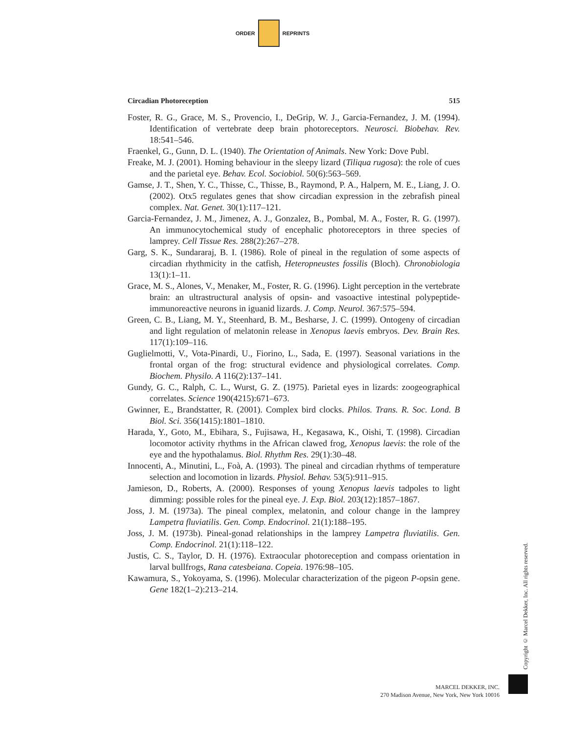ORDER REPRINTS
Circadian Photoreception 515
Foster, R. G., Grace, M. S., Provencio, I., DeGrip, W. J., Garcia-Fernandez, J. M. (1994). Identification of vertebrate deep brain photoreceptors. Neurosci. Biobehav. Rev. 18:541–546.
Fraenkel, G., Gunn, D. L. (1940). The Orientation of Animals. New York: Dove Publ.
Freake, M. J. (2001). Homing behaviour in the sleepy lizard (Tiliqua rugosa): the role of cues and the parietal eye. Behav. Ecol. Sociobiol. 50(6):563–569.
Gamse, J. T., Shen, Y. C., Thisse, C., Thisse, B., Raymond, P. A., Halpern, M. E., Liang, J. O. (2002). Otx5 regulates genes that show circadian expression in the zebrafish pineal complex. Nat. Genet. 30(1):117–121.
Garcia-Fernandez, J. M., Jimenez, A. J., Gonzalez, B., Pombal, M. A., Foster, R. G. (1997). An immunocytochemical study of encephalic photoreceptors in three species of lamprey. Cell Tissue Res. 288(2):267–278.
Garg, S. K., Sundararaj, B. I. (1986). Role of pineal in the regulation of some aspects of circadian rhythmicity in the catfish, Heteropneustes fossilis (Bloch). Chronobiologia 13(1):1–11.
Grace, M. S., Alones, V., Menaker, M., Foster, R. G. (1996). Light perception in the vertebrate brain: an ultrastructural analysis of opsin- and vasoactive intestinal polypeptide-immunoreactive neurons in iguanid lizards. J. Comp. Neurol. 367:575–594.
Green, C. B., Liang, M. Y., Steenhard, B. M., Besharse, J. C. (1999). Ontogeny of circadian and light regulation of melatonin release in Xenopus laevis embryos. Dev. Brain Res. 117(1):109–116.
Guglielmotti, V., Vota-Pinardi, U., Fiorino, L., Sada, E. (1997). Seasonal variations in the frontal organ of the frog: structural evidence and physiological correlates. Comp. Biochem. Physilo. A 116(2):137–141.
Gundy, G. C., Ralph, C. L., Wurst, G. Z. (1975). Parietal eyes in lizards: zoogeographical correlates. Science 190(4215):671–673.
Gwinner, E., Brandstatter, R. (2001). Complex bird clocks. Philos. Trans. R. Soc. Lond. B Biol. Sci. 356(1415):1801–1810.
Harada, Y., Goto, M., Ebihara, S., Fujisawa, H., Kegasawa, K., Oishi, T. (1998). Circadian locomotor activity rhythms in the African clawed frog, Xenopus laevis: the role of the eye and the hypothalamus. Biol. Rhythm Res. 29(1):30–48.
Innocenti, A., Minutini, L., Foà, A. (1993). The pineal and circadian rhythms of temperature selection and locomotion in lizards. Physiol. Behav. 53(5):911–915.
Jamieson, D., Roberts, A. (2000). Responses of young Xenopus laevis tadpoles to light dimming: possible roles for the pineal eye. J. Exp. Biol. 203(12):1857–1867.
Joss, J. M. (1973a). The pineal complex, melatonin, and colour change in the lamprey Lampetra fluviatilis. Gen. Comp. Endocrinol. 21(1):188–195.
Joss, J. M. (1973b). Pineal-gonad relationships in the lamprey Lampetra fluviatilis. Gen. Comp. Endocrinol. 21(1):118–122.
Justis, C. S., Taylor, D. H. (1976). Extraocular photoreception and compass orientation in larval bullfrogs, Rana catesbeiana. Copeia. 1976:98–105.
Kawamura, S., Yokoyama, S. (1996). Molecular characterization of the pigeon P-opsin gene. Gene 182(1–2):213–214.
Copyright © Marcel Dekker, Inc. All rights reserved.
MARCEL DEKKER, INC.
270 Madison Avenue, New York, New York 10016